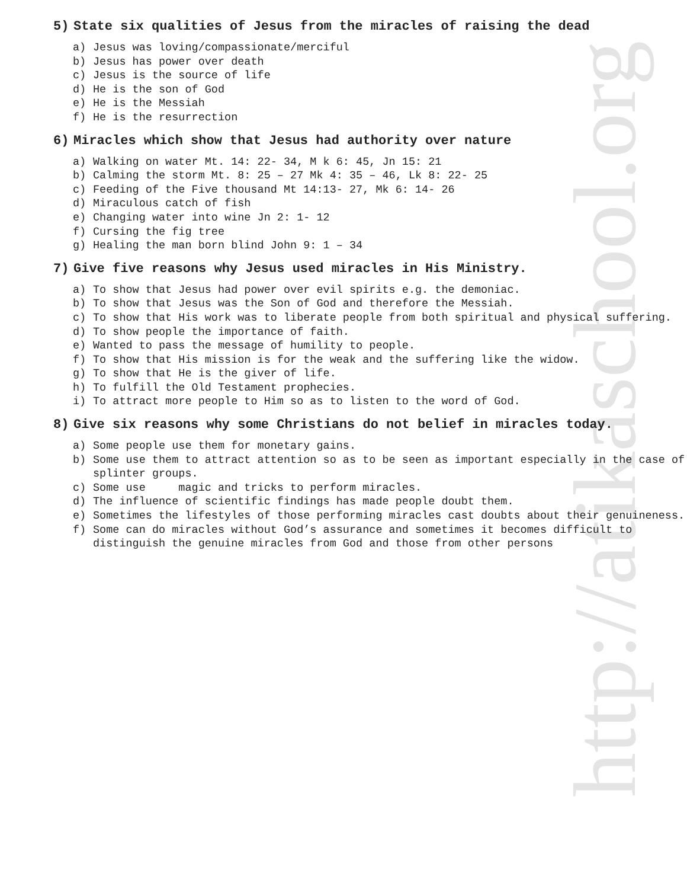http://atikaschool.org
5) State six qualities of Jesus from the miracles of raising the dead
a) Jesus was loving/compassionate/merciful
b) Jesus has power over death
c) Jesus is the source of life
d) He is the son of God
e) He is the Messiah
f) He is the resurrection
6) Miracles which show that Jesus had authority over nature
a) Walking on water Mt. 14: 22- 34, M k 6: 45, Jn 15: 21
b) Calming the storm Mt. 8: 25 – 27 Mk 4: 35 – 46, Lk 8: 22- 25
c) Feeding of the Five thousand Mt 14:13- 27, Mk 6: 14- 26
d) Miraculous catch of fish
e) Changing water into wine Jn 2: 1- 12
f) Cursing the fig tree
g) Healing the man born blind John 9: 1 – 34
7) Give five reasons why Jesus used miracles in His Ministry.
a) To show that Jesus had power over evil spirits e.g. the demoniac.
b) To show that Jesus was the Son of God and therefore the Messiah.
c) To show that His work was to liberate people from both spiritual and physical suffering.
d) To show people the importance of faith.
e) Wanted to pass the message of humility to people.
f) To show that His mission is for the weak and the suffering like the widow.
g) To show that He is the giver of life.
h) To fulfill the Old Testament prophecies.
i) To attract more people to Him so as to listen to the word of God.
8) Give six reasons why some Christians do not belief in miracles today.
a) Some people use them for monetary gains.
b) Some use them to attract attention so as to be seen as important especially in the case of splinter groups.
c) Some use magic and tricks to perform miracles.
d) The influence of scientific findings has made people doubt them.
e) Sometimes the lifestyles of those performing miracles cast doubts about their genuineness.
f) Some can do miracles without God’s assurance and sometimes it becomes difficult to distinguish the genuine miracles from God and those from other persons